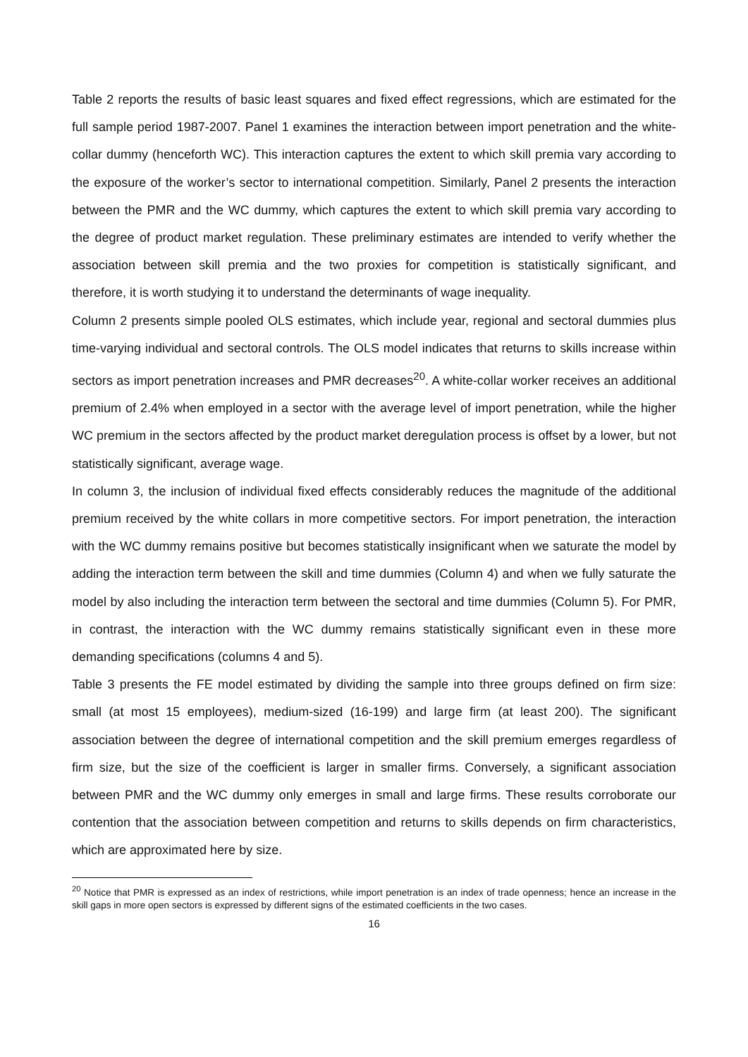Table 2 reports the results of basic least squares and fixed effect regressions, which are estimated for the full sample period 1987-2007. Panel 1 examines the interaction between import penetration and the white-collar dummy (henceforth WC). This interaction captures the extent to which skill premia vary according to the exposure of the worker’s sector to international competition. Similarly, Panel 2 presents the interaction between the PMR and the WC dummy, which captures the extent to which skill premia vary according to the degree of product market regulation. These preliminary estimates are intended to verify whether the association between skill premia and the two proxies for competition is statistically significant, and therefore, it is worth studying it to understand the determinants of wage inequality.
Column 2 presents simple pooled OLS estimates, which include year, regional and sectoral dummies plus time-varying individual and sectoral controls. The OLS model indicates that returns to skills increase within sectors as import penetration increases and PMR decreases<sup>20</sup>. A white-collar worker receives an additional premium of 2.4% when employed in a sector with the average level of import penetration, while the higher WC premium in the sectors affected by the product market deregulation process is offset by a lower, but not statistically significant, average wage.
In column 3, the inclusion of individual fixed effects considerably reduces the magnitude of the additional premium received by the white collars in more competitive sectors. For import penetration, the interaction with the WC dummy remains positive but becomes statistically insignificant when we saturate the model by adding the interaction term between the skill and time dummies (Column 4) and when we fully saturate the model by also including the interaction term between the sectoral and time dummies (Column 5). For PMR, in contrast, the interaction with the WC dummy remains statistically significant even in these more demanding specifications (columns 4 and 5).
Table 3 presents the FE model estimated by dividing the sample into three groups defined on firm size: small (at most 15 employees), medium-sized (16-199) and large firm (at least 200). The significant association between the degree of international competition and the skill premium emerges regardless of firm size, but the size of the coefficient is larger in smaller firms. Conversely, a significant association between PMR and the WC dummy only emerges in small and large firms. These results corroborate our contention that the association between competition and returns to skills depends on firm characteristics, which are approximated here by size.
<sup>20</sup> Notice that PMR is expressed as an index of restrictions, while import penetration is an index of trade openness; hence an increase in the skill gaps in more open sectors is expressed by different signs of the estimated coefficients in the two cases.
16